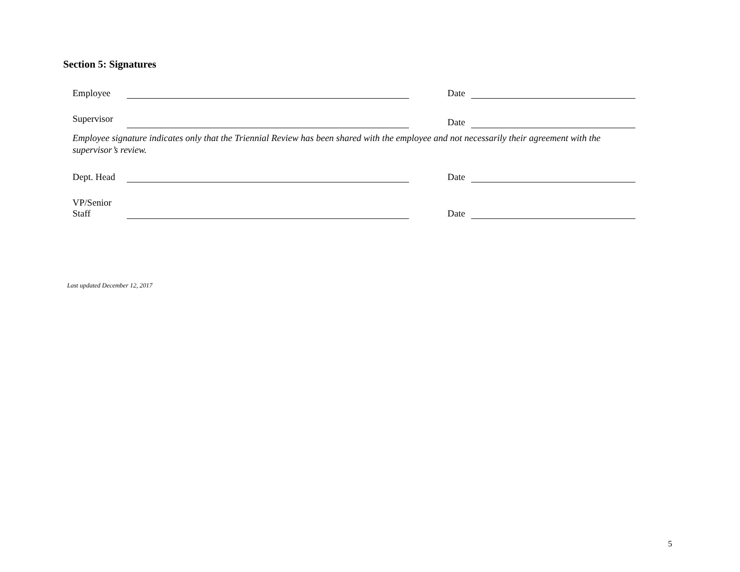Section 5: Signatures
Employee Date
Supervisor Date
Employee signature indicates only that the Triennial Review has been shared with the employee and not necessarily their agreement with the supervisor’s review.
Dept. Head Date
VP/Senior
Staff Date
Last updated December 12, 2017
5